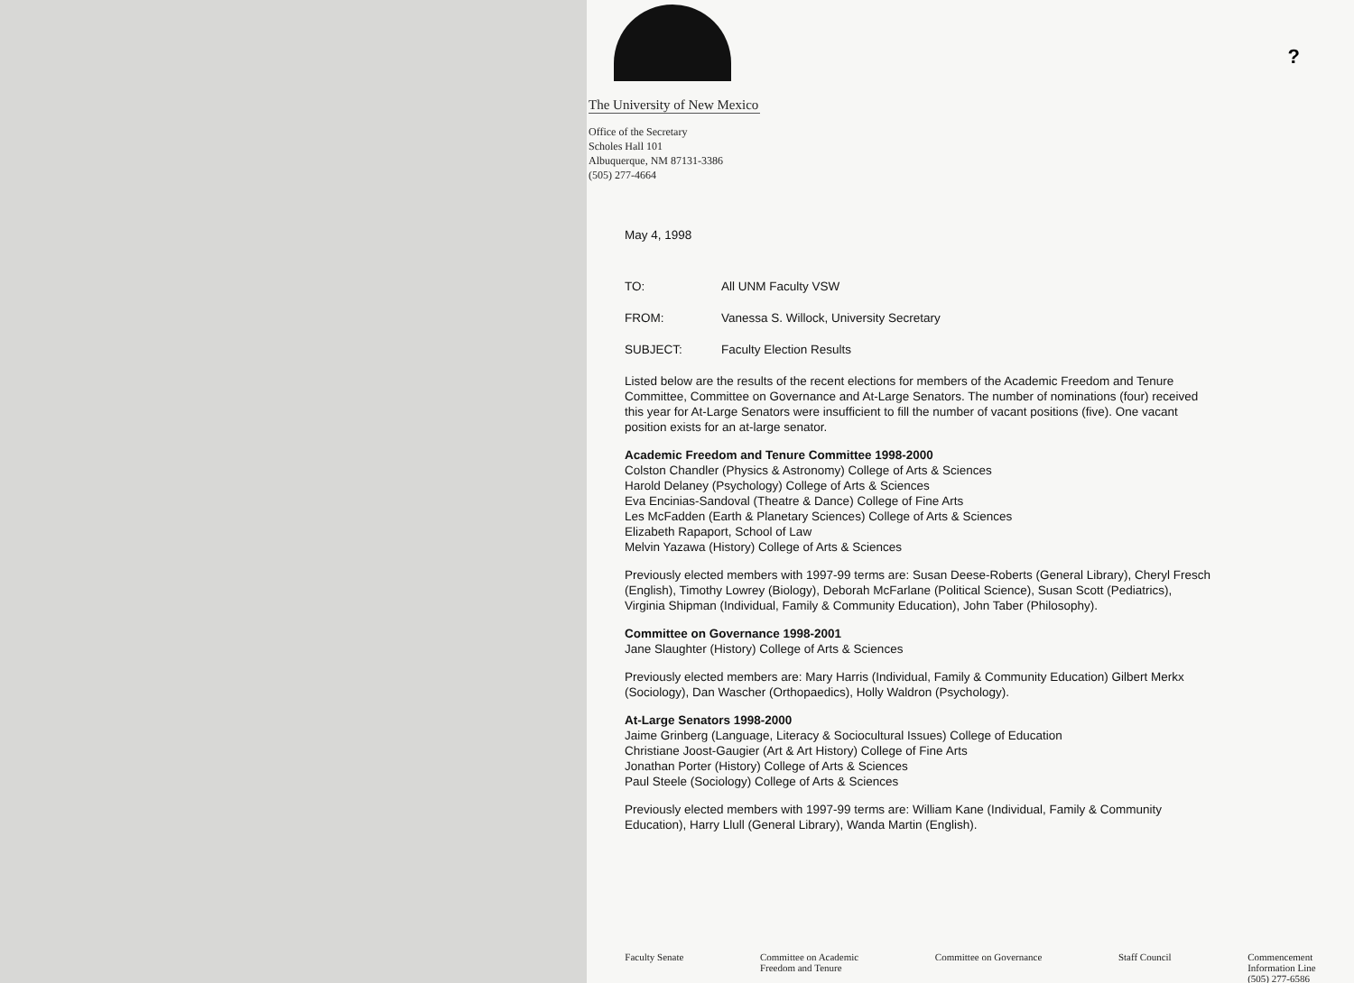?
The University of New Mexico
Office of the Secretary
Scholes Hall 101
Albuquerque, NM 87131-3386
(505) 277-4664
May 4, 1998
TO: All UNM Faculty VSW
FROM: Vanessa S. Willock, University Secretary
SUBJECT: Faculty Election Results
Listed below are the results of the recent elections for members of the Academic Freedom and Tenure Committee, Committee on Governance and At-Large Senators. The number of nominations (four) received this year for At-Large Senators were insufficient to fill the number of vacant positions (five). One vacant position exists for an at-large senator.
Academic Freedom and Tenure Committee 1998-2000
Colston Chandler (Physics & Astronomy) College of Arts & Sciences
Harold Delaney (Psychology) College of Arts & Sciences
Eva Encinias-Sandoval (Theatre & Dance) College of Fine Arts
Les McFadden (Earth & Planetary Sciences) College of Arts & Sciences
Elizabeth Rapaport, School of Law
Melvin Yazawa (History) College of Arts & Sciences
Previously elected members with 1997-99 terms are: Susan Deese-Roberts (General Library), Cheryl Fresch (English), Timothy Lowrey (Biology), Deborah McFarlane (Political Science), Susan Scott (Pediatrics), Virginia Shipman (Individual, Family & Community Education), John Taber (Philosophy).
Committee on Governance 1998-2001
Jane Slaughter (History) College of Arts & Sciences
Previously elected members are: Mary Harris (Individual, Family & Community Education) Gilbert Merkx (Sociology), Dan Wascher (Orthopaedics), Holly Waldron (Psychology).
At-Large Senators 1998-2000
Jaime Grinberg (Language, Literacy & Sociocultural Issues) College of Education
Christiane Joost-Gaugier (Art & Art History) College of Fine Arts
Jonathan Porter (History) College of Arts & Sciences
Paul Steele (Sociology) College of Arts & Sciences
Previously elected members with 1997-99 terms are: William Kane (Individual, Family & Community Education), Harry Llull (General Library), Wanda Martin (English).
Faculty Senate Committee on Academic
Freedom and Tenure Committee on Governance Staff Council Commencement
Information Line
(505) 277-6586